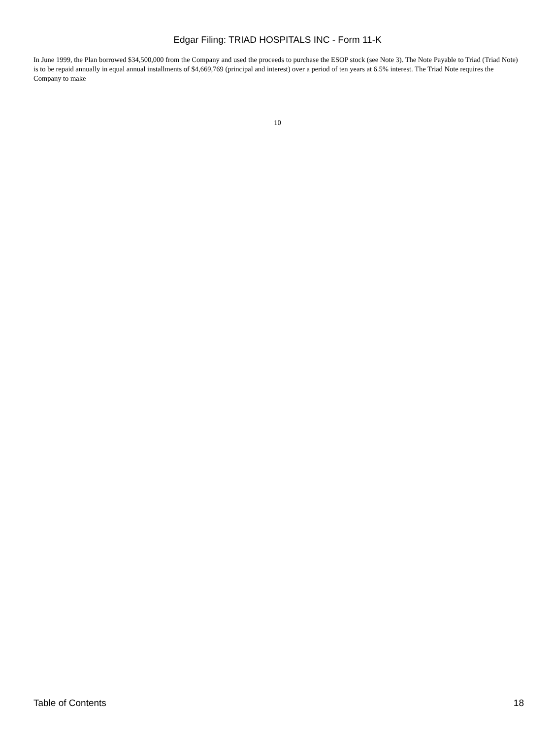Edgar Filing: TRIAD HOSPITALS INC - Form 11-K
In June 1999, the Plan borrowed $34,500,000 from the Company and used the proceeds to purchase the ESOP stock (see Note 3). The Note Payable to Triad (Triad Note) is to be repaid annually in equal annual installments of $4,669,769 (principal and interest) over a period of ten years at 6.5% interest. The Triad Note requires the Company to make
10
Table of Contents 18